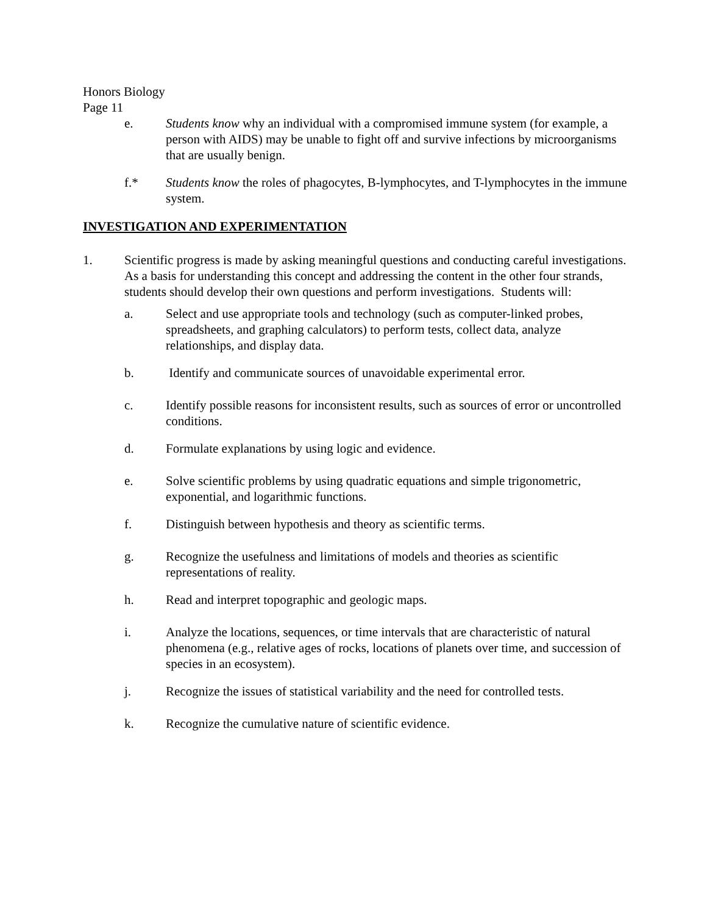Honors Biology
Page 11
e. Students know why an individual with a compromised immune system (for example, a person with AIDS) may be unable to fight off and survive infections by microorganisms that are usually benign.
f.* Students know the roles of phagocytes, B-lymphocytes, and T-lymphocytes in the immune system.
INVESTIGATION AND EXPERIMENTATION
1. Scientific progress is made by asking meaningful questions and conducting careful investigations. As a basis for understanding this concept and addressing the content in the other four strands, students should develop their own questions and perform investigations. Students will:
a. Select and use appropriate tools and technology (such as computer-linked probes, spreadsheets, and graphing calculators) to perform tests, collect data, analyze relationships, and display data.
b. Identify and communicate sources of unavoidable experimental error.
c. Identify possible reasons for inconsistent results, such as sources of error or uncontrolled conditions.
d. Formulate explanations by using logic and evidence.
e. Solve scientific problems by using quadratic equations and simple trigonometric, exponential, and logarithmic functions.
f. Distinguish between hypothesis and theory as scientific terms.
g. Recognize the usefulness and limitations of models and theories as scientific representations of reality.
h. Read and interpret topographic and geologic maps.
i. Analyze the locations, sequences, or time intervals that are characteristic of natural phenomena (e.g., relative ages of rocks, locations of planets over time, and succession of species in an ecosystem).
j. Recognize the issues of statistical variability and the need for controlled tests.
k. Recognize the cumulative nature of scientific evidence.